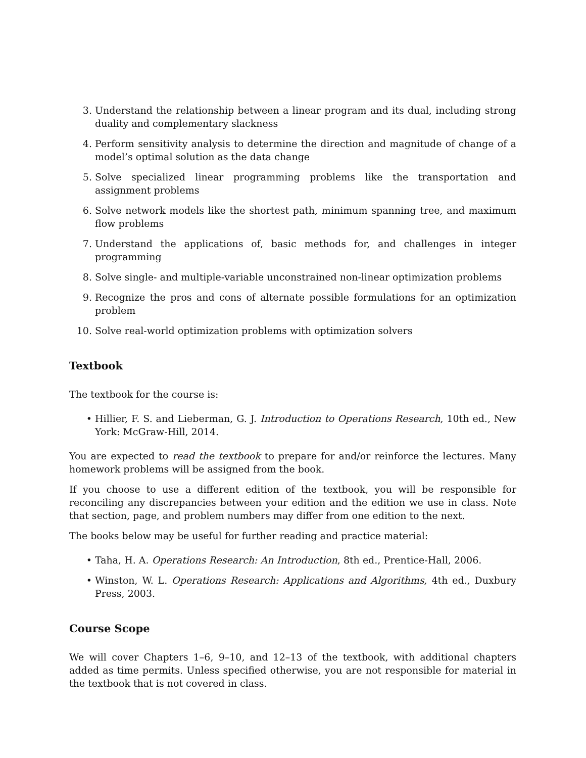3. Understand the relationship between a linear program and its dual, including strong duality and complementary slackness
4. Perform sensitivity analysis to determine the direction and magnitude of change of a model’s optimal solution as the data change
5. Solve specialized linear programming problems like the transportation and assignment problems
6. Solve network models like the shortest path, minimum spanning tree, and maximum flow problems
7. Understand the applications of, basic methods for, and challenges in integer programming
8. Solve single- and multiple-variable unconstrained non-linear optimization problems
9. Recognize the pros and cons of alternate possible formulations for an optimization problem
10. Solve real-world optimization problems with optimization solvers
Textbook
The textbook for the course is:
• Hillier, F. S. and Lieberman, G. J. Introduction to Operations Research, 10th ed., New York: McGraw-Hill, 2014.
You are expected to read the textbook to prepare for and/or reinforce the lectures. Many homework problems will be assigned from the book.
If you choose to use a different edition of the textbook, you will be responsible for reconciling any discrepancies between your edition and the edition we use in class. Note that section, page, and problem numbers may differ from one edition to the next.
The books below may be useful for further reading and practice material:
• Taha, H. A. Operations Research: An Introduction, 8th ed., Prentice-Hall, 2006.
• Winston, W. L. Operations Research: Applications and Algorithms, 4th ed., Duxbury Press, 2003.
Course Scope
We will cover Chapters 1–6, 9–10, and 12–13 of the textbook, with additional chapters added as time permits. Unless specified otherwise, you are not responsible for material in the textbook that is not covered in class.